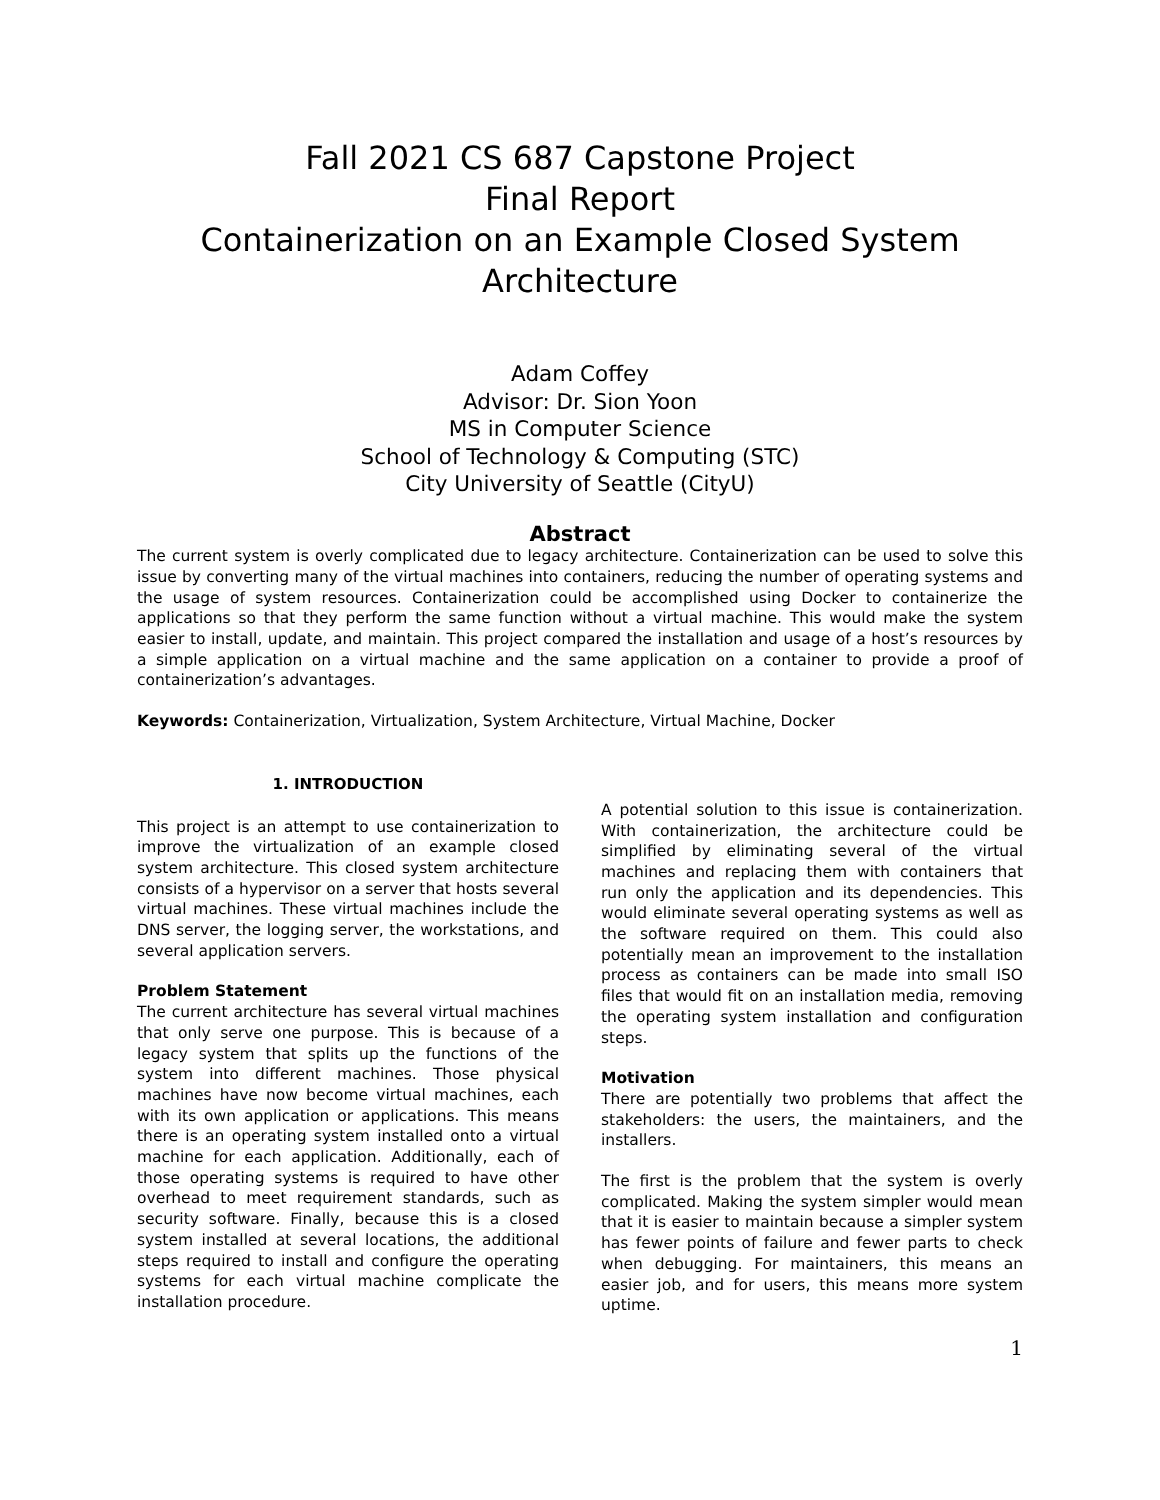Fall 2021 CS 687 Capstone Project
Final Report
Containerization on an Example Closed System Architecture
Adam Coffey
Advisor: Dr. Sion Yoon
MS in Computer Science
School of Technology & Computing (STC)
City University of Seattle (CityU)
Abstract
The current system is overly complicated due to legacy architecture. Containerization can be used to solve this issue by converting many of the virtual machines into containers, reducing the number of operating systems and the usage of system resources. Containerization could be accomplished using Docker to containerize the applications so that they perform the same function without a virtual machine. This would make the system easier to install, update, and maintain. This project compared the installation and usage of a host’s resources by a simple application on a virtual machine and the same application on a container to provide a proof of containerization’s advantages.
Keywords: Containerization, Virtualization, System Architecture, Virtual Machine, Docker
1. INTRODUCTION
This project is an attempt to use containerization to improve the virtualization of an example closed system architecture. This closed system architecture consists of a hypervisor on a server that hosts several virtual machines. These virtual machines include the DNS server, the logging server, the workstations, and several application servers.
Problem Statement
The current architecture has several virtual machines that only serve one purpose. This is because of a legacy system that splits up the functions of the system into different machines. Those physical machines have now become virtual machines, each with its own application or applications. This means there is an operating system installed onto a virtual machine for each application. Additionally, each of those operating systems is required to have other overhead to meet requirement standards, such as security software. Finally, because this is a closed system installed at several locations, the additional steps required to install and configure the operating systems for each virtual machine complicate the installation procedure.
A potential solution to this issue is containerization. With containerization, the architecture could be simplified by eliminating several of the virtual machines and replacing them with containers that run only the application and its dependencies. This would eliminate several operating systems as well as the software required on them. This could also potentially mean an improvement to the installation process as containers can be made into small ISO files that would fit on an installation media, removing the operating system installation and configuration steps.
Motivation
There are potentially two problems that affect the stakeholders: the users, the maintainers, and the installers.
The first is the problem that the system is overly complicated. Making the system simpler would mean that it is easier to maintain because a simpler system has fewer points of failure and fewer parts to check when debugging. For maintainers, this means an easier job, and for users, this means more system uptime.
1